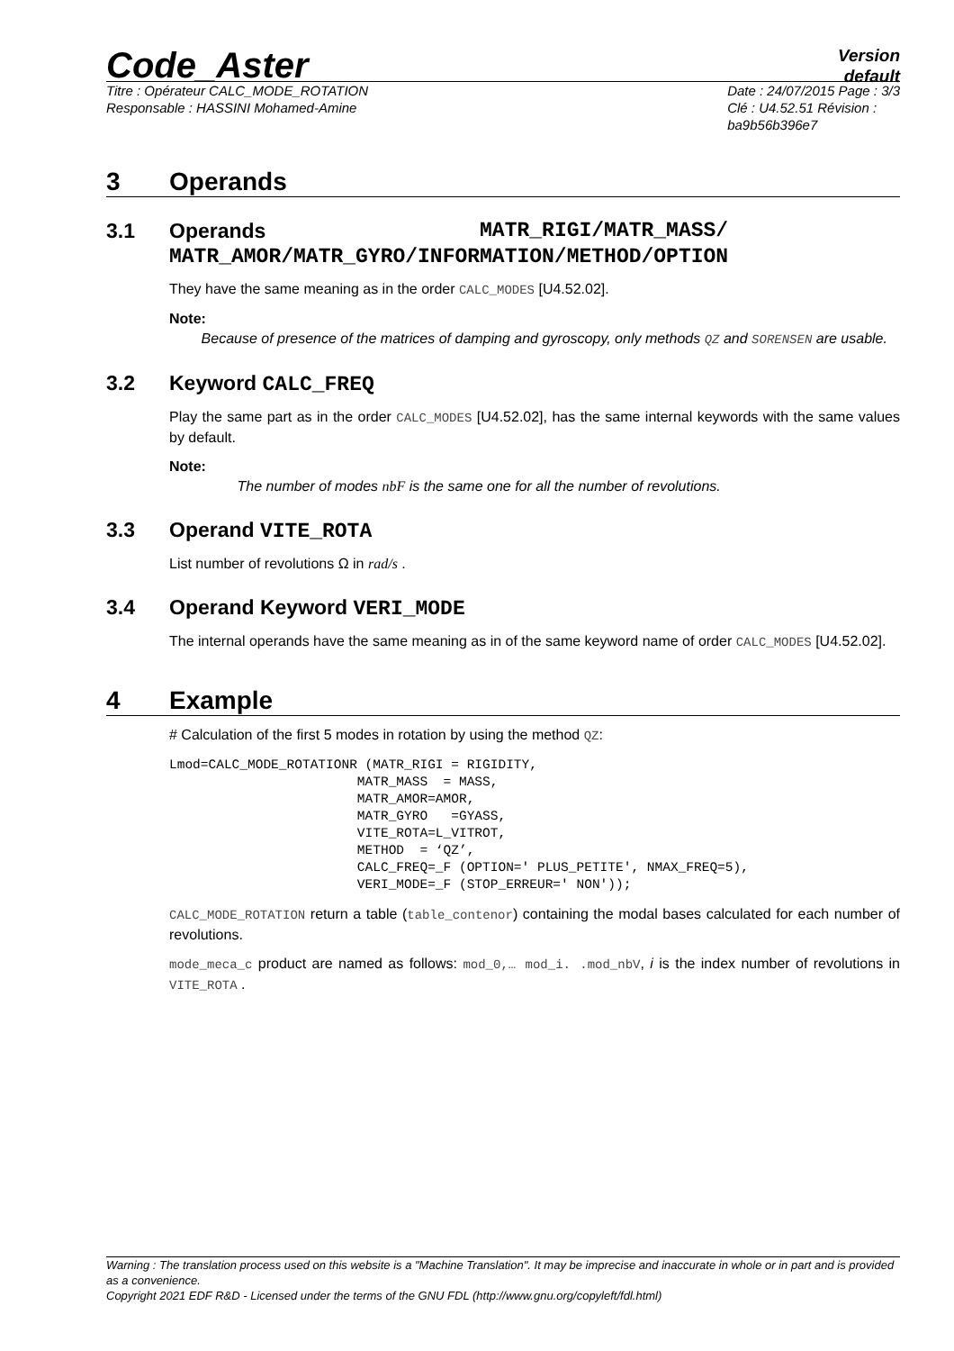Code_Aster
Version
default
Titre : Opérateur CALC_MODE_ROTATION
Responsable : HASSINI Mohamed-Amine
Date : 24/07/2015 Page : 3/3
Clé : U4.52.51 Révision :
ba9b56b396e7
3 Operands
3.1 Operands MATR_RIGI/MATR_MASS/
MATR_AMOR/MATR_GYRO/INFORMATION/METHOD/OPTION
They have the same meaning as in the order CALC_MODES [U4.52.02].
Note:
Because of presence of the matrices of damping and gyroscopy, only methods QZ and SORENSEN are usable.
3.2 Keyword CALC_FREQ
Play the same part as in the order CALC_MODES [U4.52.02], has the same internal keywords with the same values by default.
Note:
The number of modes nbF is the same one for all the number of revolutions.
3.3 Operand VITE_ROTA
List number of revolutions Ω in rad/s .
3.4 Operand Keyword VERI_MODE
The internal operands have the same meaning as in of the same keyword name of order CALC_MODES [U4.52.02].
4 Example
# Calculation of the first 5 modes in rotation by using the method QZ:
Lmod=CALC_MODE_ROTATIONR (MATR_RIGI = RIGIDITY,
                        MATR_MASS  = MASS,
                        MATR_AMOR=AMOR,
                        MATR_GYRO   =GYASS,
                        VITE_ROTA=L_VITROT,
                        METHOD  = ‘QZ’,
                        CALC_FREQ=_F (OPTION=' PLUS_PETITE', NMAX_FREQ=5),
                        VERI_MODE=_F (STOP_ERREUR=' NON'));
CALC_MODE_ROTATION return a table (table_contenor) containing the modal bases calculated for each number of revolutions.
mode_meca_c product are named as follows: mod_0,… mod_i. .mod_nbV, i is the index number of revolutions in VITE_ROTA .
Warning : The translation process used on this website is a "Machine Translation". It may be imprecise and inaccurate in whole or in part and is provided as a convenience.
Copyright 2021 EDF R&D - Licensed under the terms of the GNU FDL (http://www.gnu.org/copyleft/fdl.html)